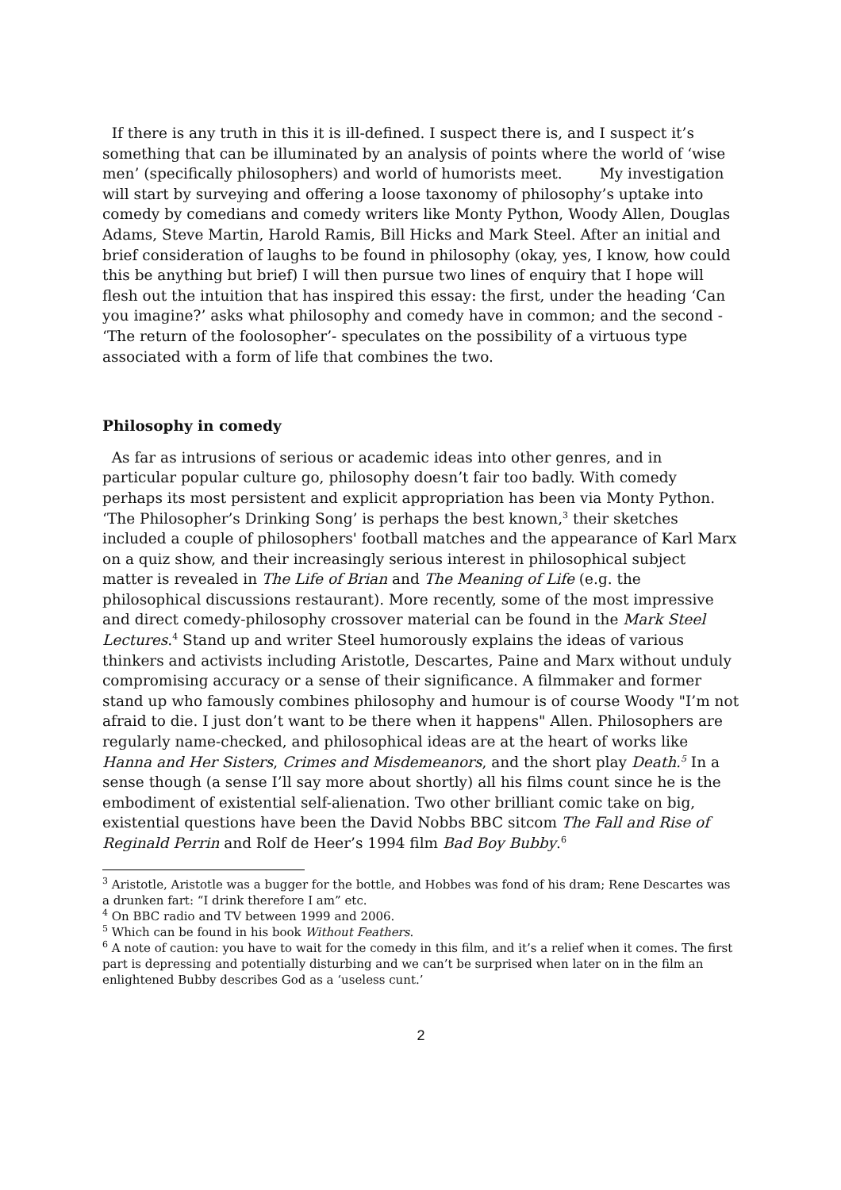If there is any truth in this it is ill-defined. I suspect there is, and I suspect it’s something that can be illuminated by an analysis of points where the world of ‘wise men’ (specifically philosophers) and world of humorists meet. My investigation will start by surveying and offering a loose taxonomy of philosophy’s uptake into comedy by comedians and comedy writers like Monty Python, Woody Allen, Douglas Adams, Steve Martin, Harold Ramis, Bill Hicks and Mark Steel. After an initial and brief consideration of laughs to be found in philosophy (okay, yes, I know, how could this be anything but brief) I will then pursue two lines of enquiry that I hope will flesh out the intuition that has inspired this essay: the first, under the heading ‘Can you imagine?’ asks what philosophy and comedy have in common; and the second - ‘The return of the foolosopher’- speculates on the possibility of a virtuous type associated with a form of life that combines the two.
Philosophy in comedy
As far as intrusions of serious or academic ideas into other genres, and in particular popular culture go, philosophy doesn’t fair too badly. With comedy perhaps its most persistent and explicit appropriation has been via Monty Python. ‘The Philosopher’s Drinking Song’ is perhaps the best known,<sup>3</sup> their sketches included a couple of philosophers' football matches and the appearance of Karl Marx on a quiz show, and their increasingly serious interest in philosophical subject matter is revealed in The Life of Brian and The Meaning of Life (e.g. the philosophical discussions restaurant). More recently, some of the most impressive and direct comedy-philosophy crossover material can be found in the Mark Steel Lectures.<sup>4</sup> Stand up and writer Steel humorously explains the ideas of various thinkers and activists including Aristotle, Descartes, Paine and Marx without unduly compromising accuracy or a sense of their significance. A filmmaker and former stand up who famously combines philosophy and humour is of course Woody "I’m not afraid to die. I just don’t want to be there when it happens" Allen. Philosophers are regularly name-checked, and philosophical ideas are at the heart of works like Hanna and Her Sisters, Crimes and Misdemeanors, and the short play Death.<sup>5</sup> In a sense though (a sense I’ll say more about shortly) all his films count since he is the embodiment of existential self-alienation. Two other brilliant comic take on big, existential questions have been the David Nobbs BBC sitcom The Fall and Rise of Reginald Perrin and Rolf de Heer’s 1994 film Bad Boy Bubby.<sup>6</sup>
<sup>3</sup> Aristotle, Aristotle was a bugger for the bottle, and Hobbes was fond of his dram; Rene Descartes was a drunken fart: “I drink therefore I am” etc.
<sup>4</sup> On BBC radio and TV between 1999 and 2006.
<sup>5</sup> Which can be found in his book Without Feathers.
<sup>6</sup> A note of caution: you have to wait for the comedy in this film, and it’s a relief when it comes. The first part is depressing and potentially disturbing and we can’t be surprised when later on in the film an enlightened Bubby describes God as a ‘useless cunt.’
2